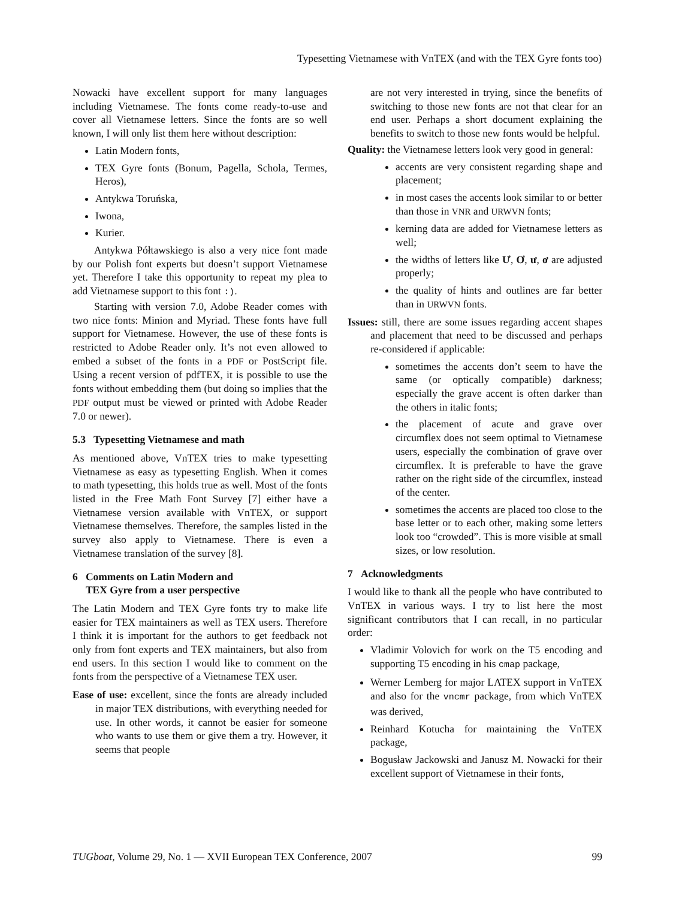Typesetting Vietnamese with VnTEX (and with the TEX Gyre fonts too)
Nowacki have excellent support for many languages including Vietnamese. The fonts come ready-to-use and cover all Vietnamese letters. Since the fonts are so well known, I will only list them here without description:
Latin Modern fonts,
TEX Gyre fonts (Bonum, Pagella, Schola, Termes, Heros),
Antykwa Toruńska,
Iwona,
Kurier.
Antykwa Półtawskiego is also a very nice font made by our Polish font experts but doesn’t support Vietnamese yet. Therefore I take this opportunity to repeat my plea to add Vietnamese support to this font :).
Starting with version 7.0, Adobe Reader comes with two nice fonts: Minion and Myriad. These fonts have full support for Vietnamese. However, the use of these fonts is restricted to Adobe Reader only. It’s not even allowed to embed a subset of the fonts in a PDF or PostScript file. Using a recent version of pdfTEX, it is possible to use the fonts without embedding them (but doing so implies that the PDF output must be viewed or printed with Adobe Reader 7.0 or newer).
5.3 Typesetting Vietnamese and math
As mentioned above, VnTEX tries to make typesetting Vietnamese as easy as typesetting English. When it comes to math typesetting, this holds true as well. Most of the fonts listed in the Free Math Font Survey [7] either have a Vietnamese version available with VnTEX, or support Vietnamese themselves. Therefore, the samples listed in the survey also apply to Vietnamese. There is even a Vietnamese translation of the survey [8].
6 Comments on Latin Modern and
TEX Gyre from a user perspective
The Latin Modern and TEX Gyre fonts try to make life easier for TEX maintainers as well as TEX users. Therefore I think it is important for the authors to get feedback not only from font experts and TEX maintainers, but also from end users. In this section I would like to comment on the fonts from the perspective of a Vietnamese TEX user.
Ease of use: excellent, since the fonts are already included in major TEX distributions, with everything needed for use. In other words, it cannot be easier for someone who wants to use them or give them a try. However, it seems that people
are not very interested in trying, since the benefits of switching to those new fonts are not that clear for an end user. Perhaps a short document explaining the benefits to switch to those new fonts would be helpful.
Quality: the Vietnamese letters look very good in general:
accents are very consistent regarding shape and placement;
in most cases the accents look similar to or better than those in VNR and URWVN fonts;
kerning data are added for Vietnamese letters as well;
the widths of letters like Ư, Ơ, ư, ơ are adjusted properly;
the quality of hints and outlines are far better than in URWVN fonts.
Issues: still, there are some issues regarding accent shapes and placement that need to be discussed and perhaps re-considered if applicable:
sometimes the accents don’t seem to have the same (or optically compatible) darkness; especially the grave accent is often darker than the others in italic fonts;
the placement of acute and grave over circumflex does not seem optimal to Vietnamese users, especially the combination of grave over circumflex. It is preferable to have the grave rather on the right side of the circumflex, instead of the center.
sometimes the accents are placed too close to the base letter or to each other, making some letters look too “crowded”. This is more visible at small sizes, or low resolution.
7 Acknowledgments
I would like to thank all the people who have contributed to VnTEX in various ways. I try to list here the most significant contributors that I can recall, in no particular order:
Vladimir Volovich for work on the T5 encoding and supporting T5 encoding in his cmap package,
Werner Lemberg for major LATEX support in VnTEX and also for the vncmr package, from which VnTEX was derived,
Reinhard Kotucha for maintaining the VnTEX package,
Bogusław Jackowski and Janusz M. Nowacki for their excellent support of Vietnamese in their fonts,
TUGboat, Volume 29, No. 1 — XVII European TEX Conference, 2007 99